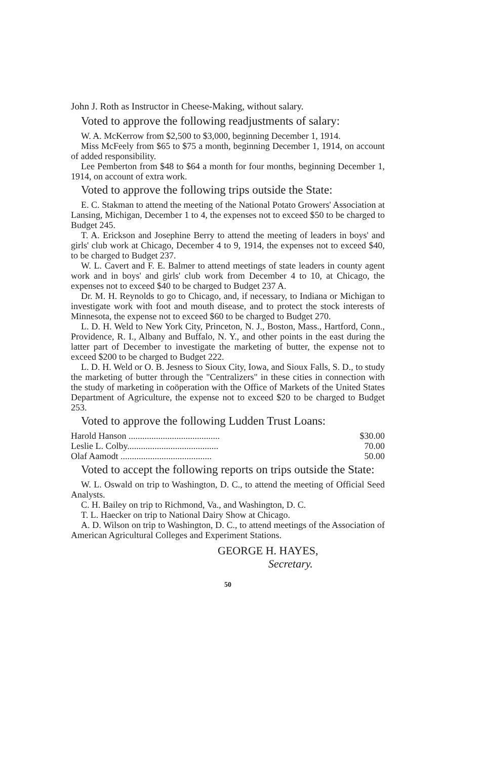John J. Roth as Instructor in Cheese-Making, without salary.
Voted to approve the following readjustments of salary:
W. A. McKerrow from $2,500 to $3,000, beginning December 1, 1914.
Miss McFeely from $65 to $75 a month, beginning December 1, 1914, on account of added responsibility.
Lee Pemberton from $48 to $64 a month for four months, beginning December 1, 1914, on account of extra work.
Voted to approve the following trips outside the State:
E. C. Stakman to attend the meeting of the National Potato Growers' Association at Lansing, Michigan, December 1 to 4, the expenses not to exceed $50 to be charged to Budget 245.
T. A. Erickson and Josephine Berry to attend the meeting of leaders in boys' and girls' club work at Chicago, December 4 to 9, 1914, the expenses not to exceed $40, to be charged to Budget 237.
W. L. Cavert and F. E. Balmer to attend meetings of state leaders in county agent work and in boys' and girls' club work from December 4 to 10, at Chicago, the expenses not to exceed $40 to be charged to Budget 237 A.
Dr. M. H. Reynolds to go to Chicago, and, if necessary, to Indiana or Michigan to investigate work with foot and mouth disease, and to protect the stock interests of Minnesota, the expense not to exceed $60 to be charged to Budget 270.
L. D. H. Weld to New York City, Princeton, N. J., Boston, Mass., Hartford, Conn., Providence, R. I., Albany and Buffalo, N. Y., and other points in the east during the latter part of December to investigate the marketing of butter, the expense not to exceed $200 to be charged to Budget 222.
L. D. H. Weld or O. B. Jesness to Sioux City, Iowa, and Sioux Falls, S. D., to study the marketing of butter through the "Centralizers" in these cities in connection with the study of marketing in coöperation with the Office of Markets of the United States Department of Agriculture, the expense not to exceed $20 to be charged to Budget 253.
Voted to approve the following Ludden Trust Loans:
| Harold Hanson ........................................ | $30.00 |
| Leslie L. Colby........................................ | 70.00 |
| Olaf Aamodt ........................................ | 50.00 |
Voted to accept the following reports on trips outside the State:
W. L. Oswald on trip to Washington, D. C., to attend the meeting of Official Seed Analysts.
C. H. Bailey on trip to Richmond, Va., and Washington, D. C.
T. L. Haecker on trip to National Dairy Show at Chicago.
A. D. Wilson on trip to Washington, D. C., to attend meetings of the Association of American Agricultural Colleges and Experiment Stations.
GEORGE H. HAYES,
Secretary.
50